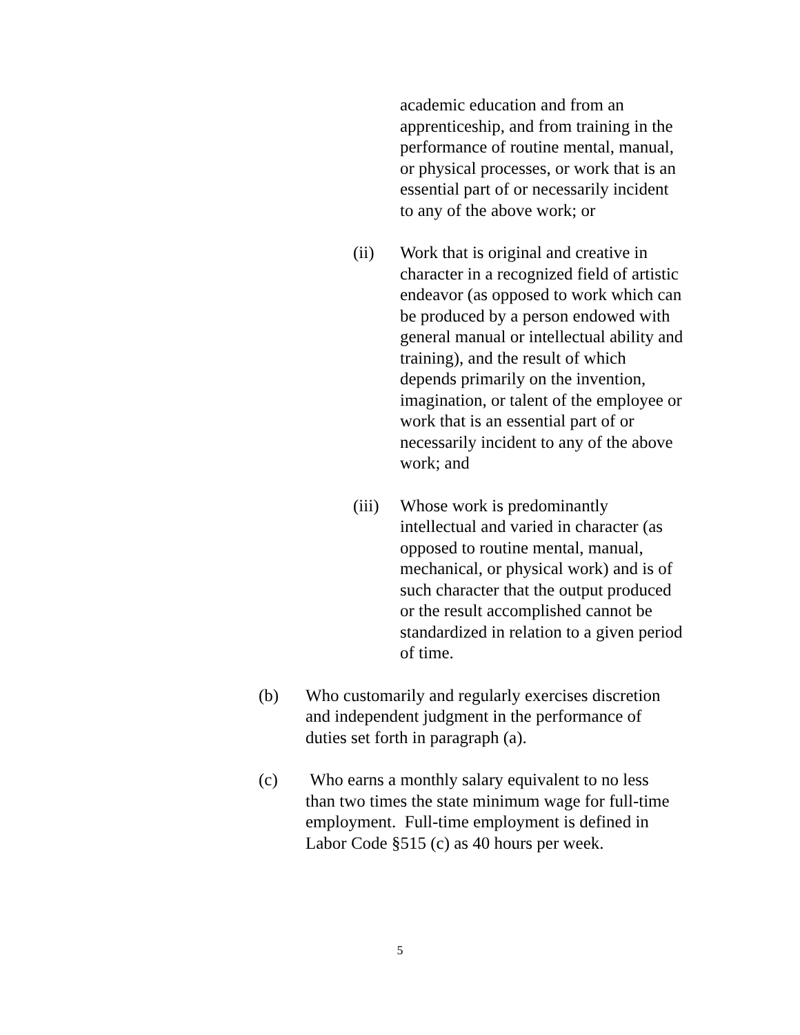academic education and from an apprenticeship, and from training in the performance of routine mental, manual, or physical processes, or work that is an essential part of or necessarily incident to any of the above work; or
(ii) Work that is original and creative in character in a recognized field of artistic endeavor (as opposed to work which can be produced by a person endowed with general manual or intellectual ability and training), and the result of which depends primarily on the invention, imagination, or talent of the employee or work that is an essential part of or necessarily incident to any of the above work; and
(iii)
Whose work is predominantly intellectual and varied in character (as opposed to routine mental, manual, mechanical, or physical work) and is of such character that the output produced or the result accomplished cannot be standardized in relation to a given period of time.
(b) Who customarily and regularly exercises discretion and independent judgment in the performance of duties set forth in paragraph (a).
(c) Who earns a monthly salary equivalent to no less than two times the state minimum wage for full-time employment. Full-time employment is defined in Labor Code §515 (c) as 40 hours per week.
5